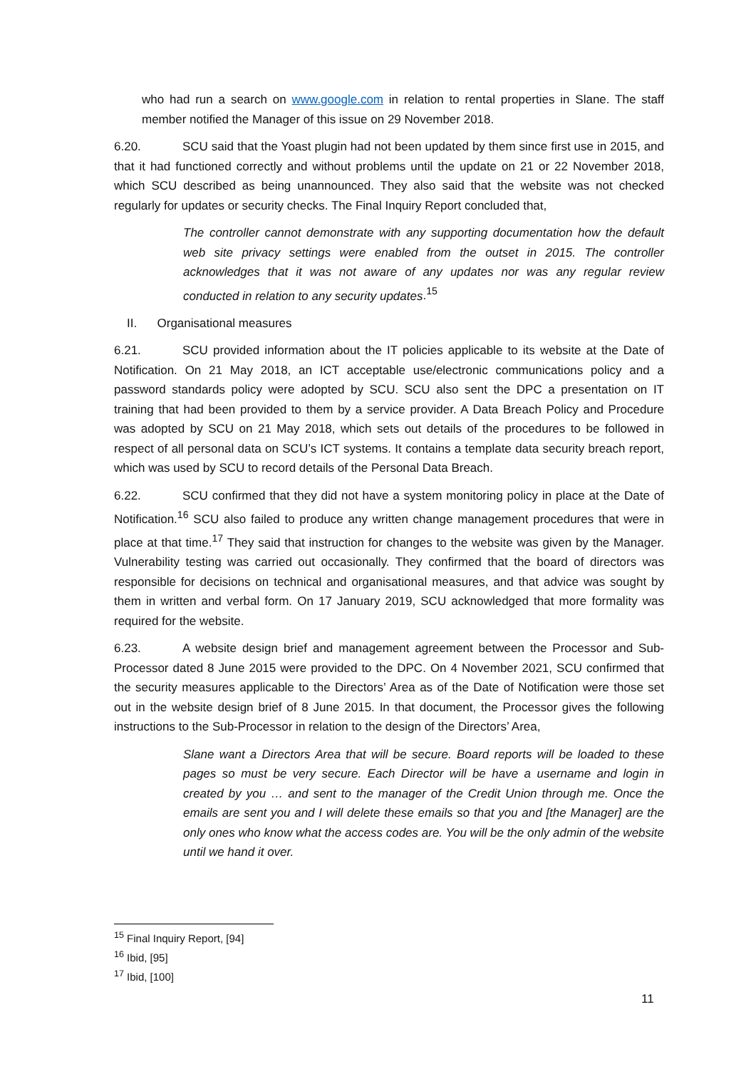who had run a search on www.google.com in relation to rental properties in Slane. The staff member notified the Manager of this issue on 29 November 2018.
6.20. SCU said that the Yoast plugin had not been updated by them since first use in 2015, and that it had functioned correctly and without problems until the update on 21 or 22 November 2018, which SCU described as being unannounced. They also said that the website was not checked regularly for updates or security checks. The Final Inquiry Report concluded that,
The controller cannot demonstrate with any supporting documentation how the default web site privacy settings were enabled from the outset in 2015. The controller acknowledges that it was not aware of any updates nor was any regular review conducted in relation to any security updates.<sup>15</sup>
II. Organisational measures
6.21. SCU provided information about the IT policies applicable to its website at the Date of Notification. On 21 May 2018, an ICT acceptable use/electronic communications policy and a password standards policy were adopted by SCU. SCU also sent the DPC a presentation on IT training that had been provided to them by a service provider. A Data Breach Policy and Procedure was adopted by SCU on 21 May 2018, which sets out details of the procedures to be followed in respect of all personal data on SCU’s ICT systems. It contains a template data security breach report, which was used by SCU to record details of the Personal Data Breach.
6.22. SCU confirmed that they did not have a system monitoring policy in place at the Date of Notification.<sup>16</sup> SCU also failed to produce any written change management procedures that were in place at that time.<sup>17</sup> They said that instruction for changes to the website was given by the Manager. Vulnerability testing was carried out occasionally. They confirmed that the board of directors was responsible for decisions on technical and organisational measures, and that advice was sought by them in written and verbal form. On 17 January 2019, SCU acknowledged that more formality was required for the website.
6.23. A website design brief and management agreement between the Processor and Sub-Processor dated 8 June 2015 were provided to the DPC. On 4 November 2021, SCU confirmed that the security measures applicable to the Directors’ Area as of the Date of Notification were those set out in the website design brief of 8 June 2015. In that document, the Processor gives the following instructions to the Sub-Processor in relation to the design of the Directors’ Area,
Slane want a Directors Area that will be secure. Board reports will be loaded to these pages so must be very secure. Each Director will be have a username and login in created by you … and sent to the manager of the Credit Union through me. Once the emails are sent you and I will delete these emails so that you and [the Manager] are the only ones who know what the access codes are. You will be the only admin of the website until we hand it over.
<sup>15</sup> Final Inquiry Report, [94]
<sup>16</sup> Ibid, [95]
<sup>17</sup> Ibid, [100]
11